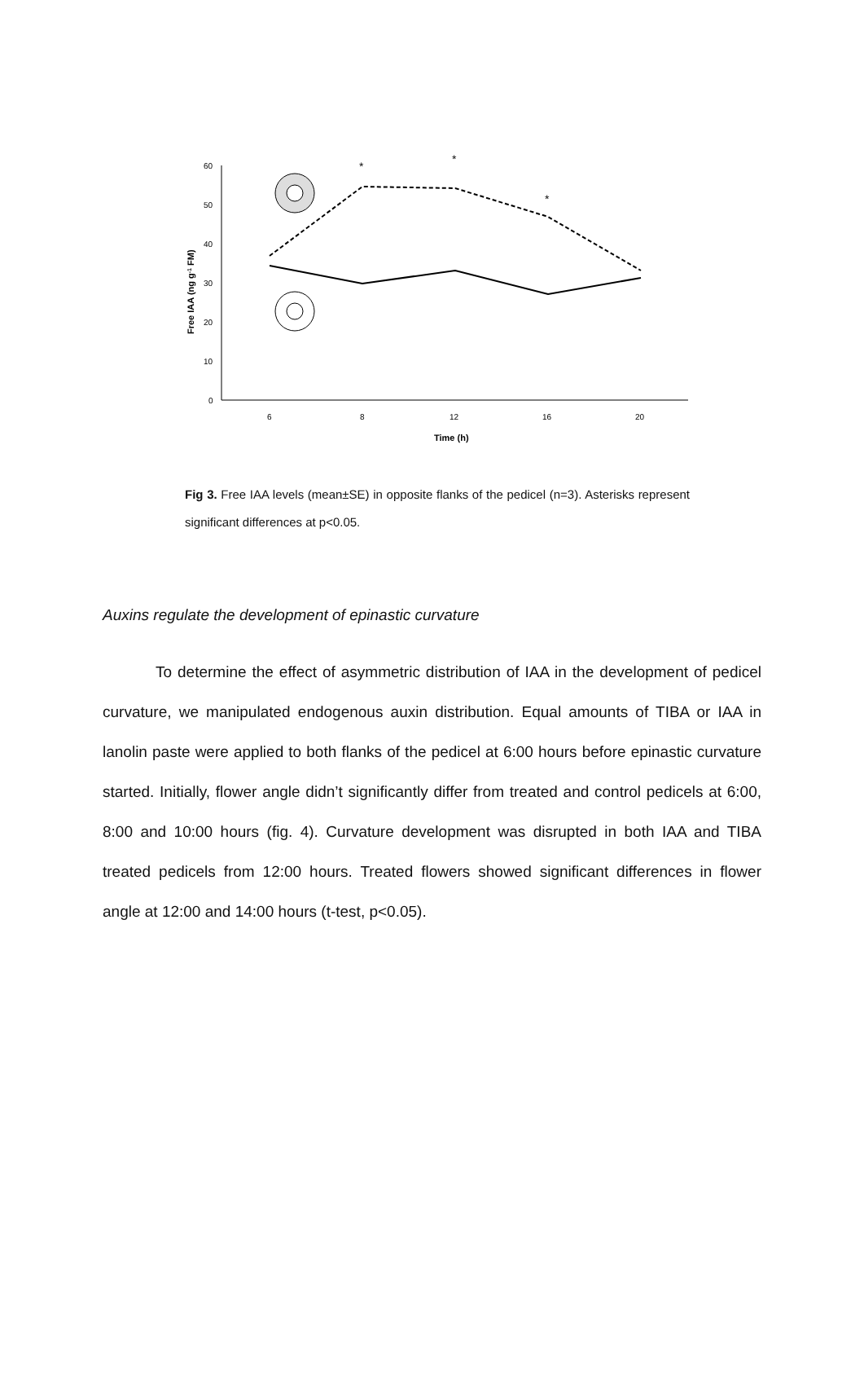60
50
40
30
20
10
0
6
8
12
16
20
Time (h)
Free IAA (ng g-1 FM)
*
*
*
Fig 3. Free IAA levels (mean±SE) in opposite flanks of the pedicel (n=3). Asterisks represent significant differences at p<0.05.
Auxins regulate the development of epinastic curvature
To determine the effect of asymmetric distribution of IAA in the development of pedicel curvature, we manipulated endogenous auxin distribution. Equal amounts of TIBA or IAA in lanolin paste were applied to both flanks of the pedicel at 6:00 hours before epinastic curvature started. Initially, flower angle didn’t significantly differ from treated and control pedicels at 6:00, 8:00 and 10:00 hours (fig. 4). Curvature development was disrupted in both IAA and TIBA treated pedicels from 12:00 hours. Treated flowers showed significant differences in flower angle at 12:00 and 14:00 hours (t-test, p<0.05).